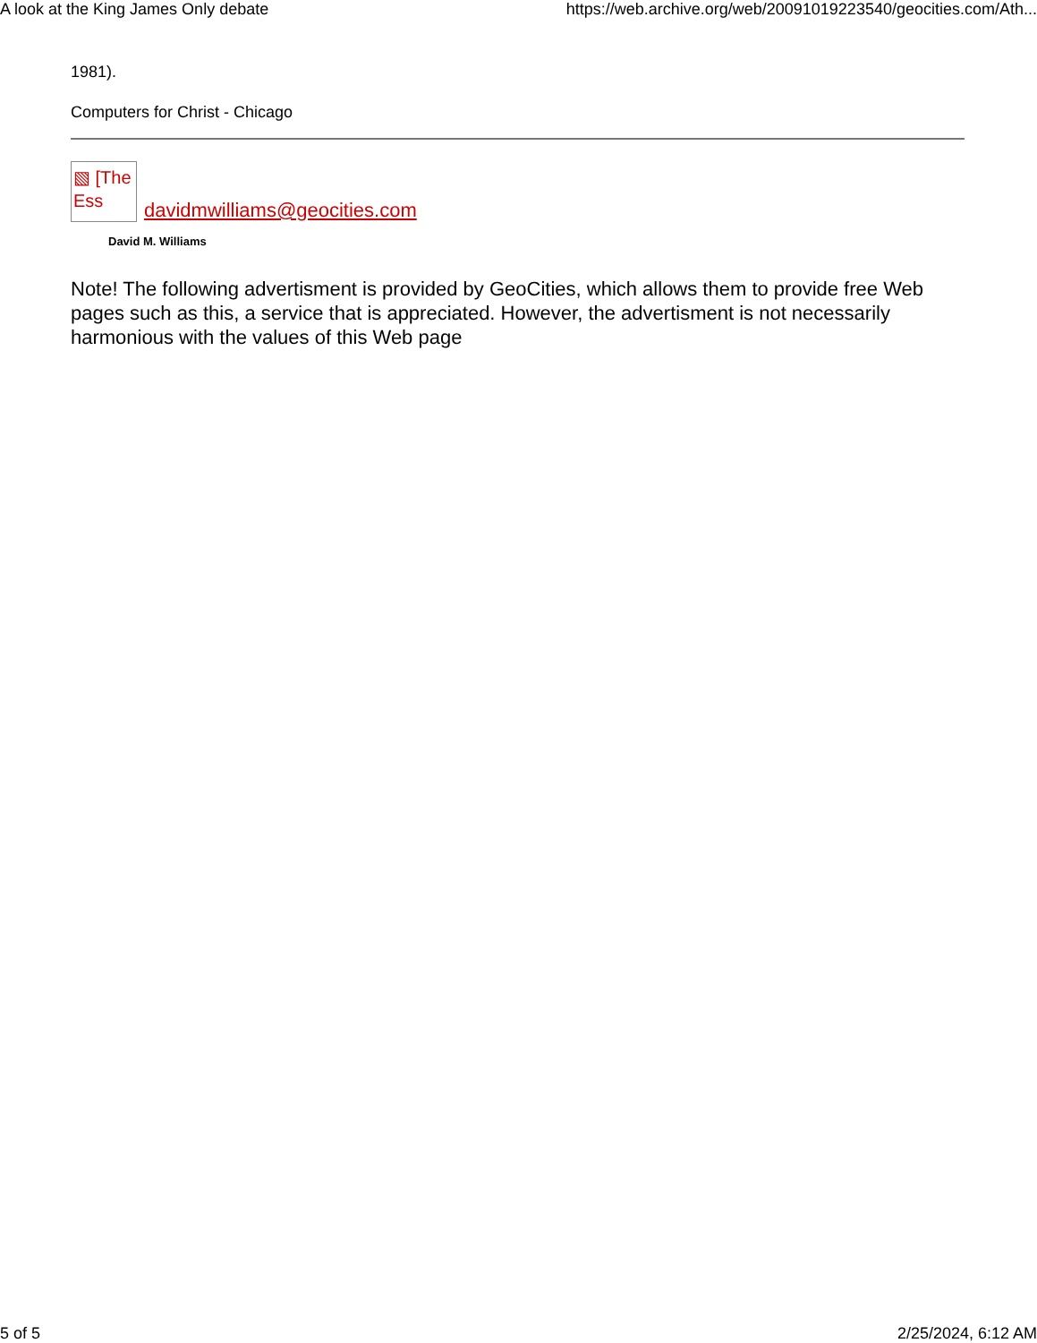A look at the King James Only debate https://web.archive.org/web/20091019223540/geocities.com/Ath...
1981).
Computers for Christ - Chicago
▧ [The Ess
davidmwilliams@geocities.com
David M. Williams
Note! The following advertisment is provided by GeoCities, which allows them to provide free Web pages such as this, a service that is appreciated. However, the advertisment is not necessarily harmonious with the values of this Web page
5 of 5 2/25/2024, 6:12 AM